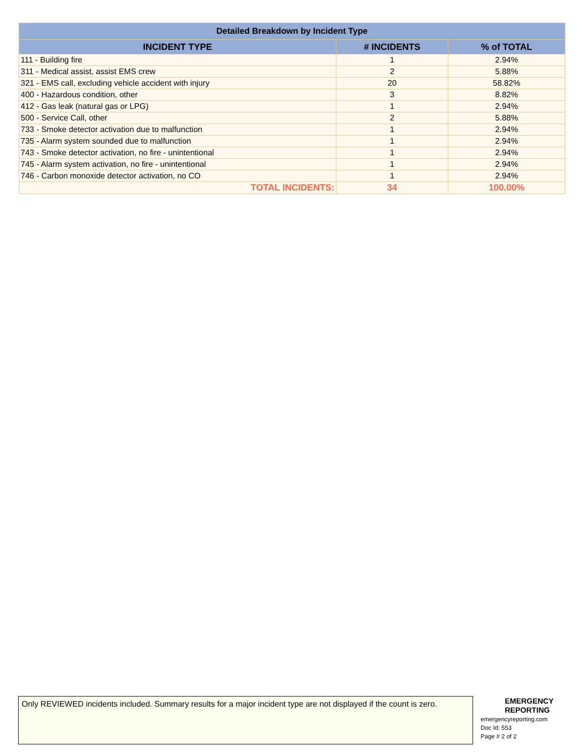| Detailed Breakdown by Incident Type | | |
| --- | --- | --- |
| INCIDENT TYPE | # INCIDENTS | % of TOTAL |
| 111 - Building fire | 1 | 2.94% |
| 311 - Medical assist, assist EMS crew | 2 | 5.88% |
| 321 - EMS call, excluding vehicle accident with injury | 20 | 58.82% |
| 400 - Hazardous condition, other | 3 | 8.82% |
| 412 - Gas leak (natural gas or LPG) | 1 | 2.94% |
| 500 - Service Call, other | 2 | 5.88% |
| 733 - Smoke detector activation due to malfunction | 1 | 2.94% |
| 735 - Alarm system sounded due to malfunction | 1 | 2.94% |
| 743 - Smoke detector activation, no fire - unintentional | 1 | 2.94% |
| 745 - Alarm system activation, no fire - unintentional | 1 | 2.94% |
| 746 - Carbon monoxide detector activation, no CO | 1 | 2.94% |
| TOTAL INCIDENTS: | 34 | 100.00% |
Only REVIEWED incidents included. Summary results for a major incident type are not displayed if the count is zero.
EMERGENCY
REPORTING
emergencyreporting.com
Doc Id: 553
Page # 2 of 2